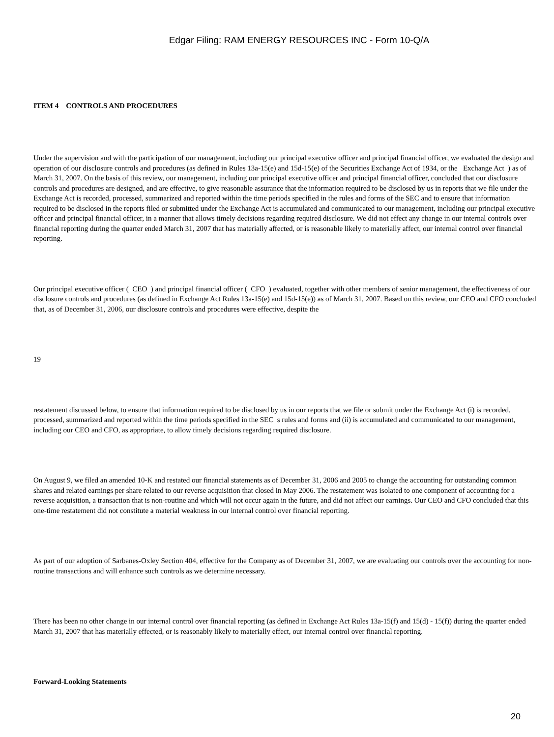Edgar Filing: RAM ENERGY RESOURCES INC - Form 10-Q/A
ITEM 4 CONTROLS AND PROCEDURES
Under the supervision and with the participation of our management, including our principal executive officer and principal financial officer, we evaluated the design and operation of our disclosure controls and procedures (as defined in Rules 13a-15(e) and 15d-15(e) of the Securities Exchange Act of 1934, or the Exchange Act ) as of March 31, 2007. On the basis of this review, our management, including our principal executive officer and principal financial officer, concluded that our disclosure controls and procedures are designed, and are effective, to give reasonable assurance that the information required to be disclosed by us in reports that we file under the Exchange Act is recorded, processed, summarized and reported within the time periods specified in the rules and forms of the SEC and to ensure that information required to be disclosed in the reports filed or submitted under the Exchange Act is accumulated and communicated to our management, including our principal executive officer and principal financial officer, in a manner that allows timely decisions regarding required disclosure. We did not effect any change in our internal controls over financial reporting during the quarter ended March 31, 2007 that has materially affected, or is reasonable likely to materially affect, our internal control over financial reporting.
Our principal executive officer ( CEO ) and principal financial officer ( CFO ) evaluated, together with other members of senior management, the effectiveness of our disclosure controls and procedures (as defined in Exchange Act Rules 13a-15(e) and 15d-15(e)) as of March 31, 2007. Based on this review, our CEO and CFO concluded that, as of December 31, 2006, our disclosure controls and procedures were effective, despite the
19
restatement discussed below, to ensure that information required to be disclosed by us in our reports that we file or submit under the Exchange Act (i) is recorded, processed, summarized and reported within the time periods specified in the SEC s rules and forms and (ii) is accumulated and communicated to our management, including our CEO and CFO, as appropriate, to allow timely decisions regarding required disclosure.
On August 9, we filed an amended 10-K and restated our financial statements as of December 31, 2006 and 2005 to change the accounting for outstanding common shares and related earnings per share related to our reverse acquisition that closed in May 2006. The restatement was isolated to one component of accounting for a reverse acquisition, a transaction that is non-routine and which will not occur again in the future, and did not affect our earnings. Our CEO and CFO concluded that this one-time restatement did not constitute a material weakness in our internal control over financial reporting.
As part of our adoption of Sarbanes-Oxley Section 404, effective for the Company as of December 31, 2007, we are evaluating our controls over the accounting for non-routine transactions and will enhance such controls as we determine necessary.
There has been no other change in our internal control over financial reporting (as defined in Exchange Act Rules 13a-15(f) and 15(d) - 15(f)) during the quarter ended March 31, 2007 that has materially effected, or is reasonably likely to materially effect, our internal control over financial reporting.
Forward-Looking Statements
20